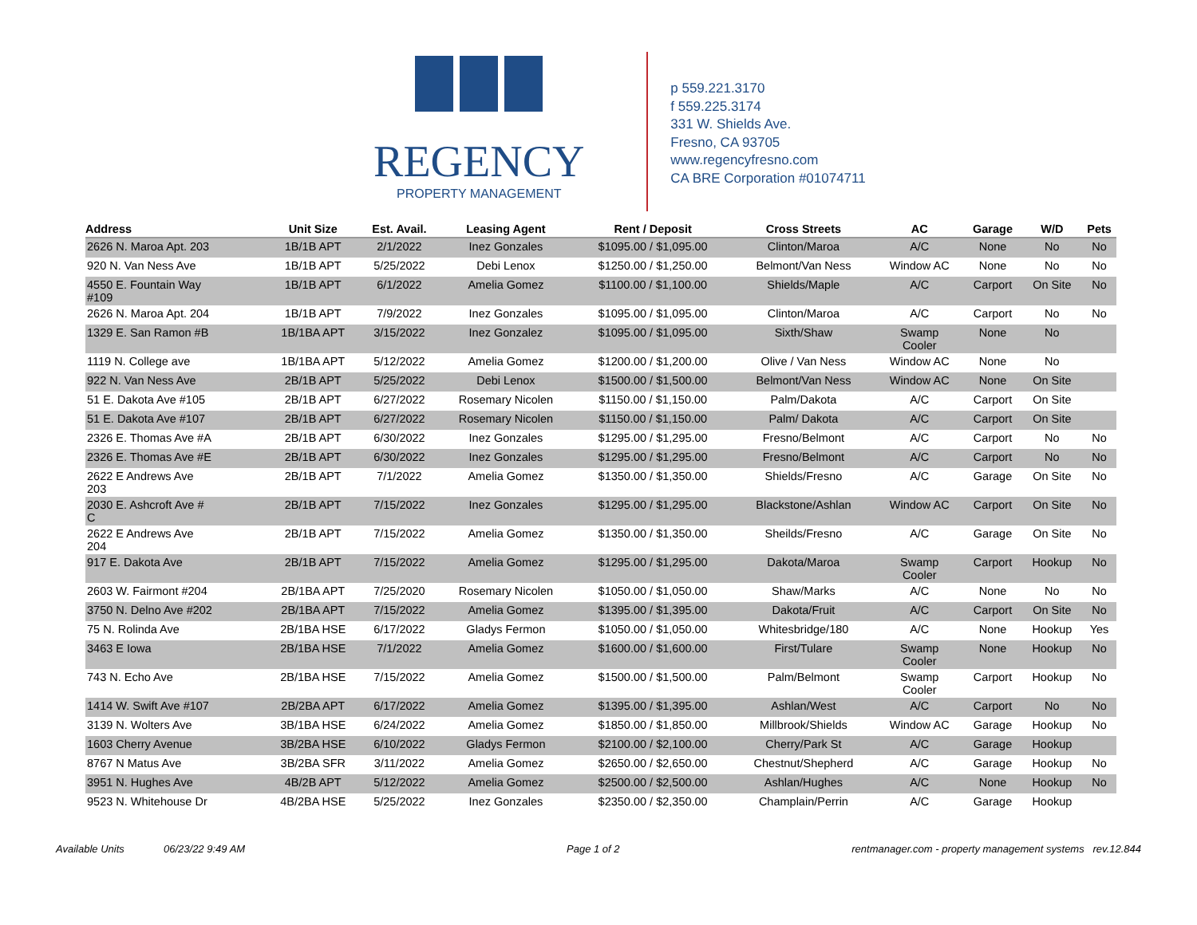REGENCY
PROPERTY MANAGEMENT
p 559.221.3170
f 559.225.3174
331 W. Shields Ave.
Fresno, CA 93705
www.regencyfresno.com
CA BRE Corporation #01074711
| Address | Unit Size | Est. Avail. | Leasing Agent | Rent / Deposit | Cross Streets | AC | Garage | W/D | Pets |
| --- | --- | --- | --- | --- | --- | --- | --- | --- | --- |
| 2626 N. Maroa Apt. 203 | 1B/1B APT | 2/1/2022 | Inez Gonzales | $1095.00 / $1,095.00 | Clinton/Maroa | A/C | None | No | No |
| 920 N. Van Ness Ave | 1B/1B APT | 5/25/2022 | Debi Lenox | $1250.00 / $1,250.00 | Belmont/Van Ness | Window AC | None | No | No |
| 4550 E. Fountain Way #109 | 1B/1B APT | 6/1/2022 | Amelia Gomez | $1100.00 / $1,100.00 | Shields/Maple | A/C | Carport | On Site | No |
| 2626 N. Maroa Apt. 204 | 1B/1B APT | 7/9/2022 | Inez Gonzales | $1095.00 / $1,095.00 | Clinton/Maroa | A/C | Carport | No | No |
| 1329 E. San Ramon #B | 1B/1BA APT | 3/15/2022 | Inez Gonzalez | $1095.00 / $1,095.00 | Sixth/Shaw | Swamp Cooler | None | No | |
| 1119 N. College ave | 1B/1BA APT | 5/12/2022 | Amelia Gomez | $1200.00 / $1,200.00 | Olive / Van Ness | Window AC | None | No | |
| 922 N. Van Ness Ave | 2B/1B APT | 5/25/2022 | Debi Lenox | $1500.00 / $1,500.00 | Belmont/Van Ness | Window AC | None | On Site | |
| 51 E. Dakota Ave #105 | 2B/1B APT | 6/27/2022 | Rosemary Nicolen | $1150.00 / $1,150.00 | Palm/Dakota | A/C | Carport | On Site | |
| 51 E. Dakota Ave #107 | 2B/1B APT | 6/27/2022 | Rosemary Nicolen | $1150.00 / $1,150.00 | Palm/ Dakota | A/C | Carport | On Site | |
| 2326 E. Thomas Ave #A | 2B/1B APT | 6/30/2022 | Inez Gonzales | $1295.00 / $1,295.00 | Fresno/Belmont | A/C | Carport | No | No |
| 2326 E. Thomas Ave #E | 2B/1B APT | 6/30/2022 | Inez Gonzales | $1295.00 / $1,295.00 | Fresno/Belmont | A/C | Carport | No | No |
| 2622 E Andrews Ave 203 | 2B/1B APT | 7/1/2022 | Amelia Gomez | $1350.00 / $1,350.00 | Shields/Fresno | A/C | Garage | On Site | No |
| 2030 E. Ashcroft Ave # C | 2B/1B APT | 7/15/2022 | Inez Gonzales | $1295.00 / $1,295.00 | Blackstone/Ashlan | Window AC | Carport | On Site | No |
| 2622 E Andrews Ave 204 | 2B/1B APT | 7/15/2022 | Amelia Gomez | $1350.00 / $1,350.00 | Sheilds/Fresno | A/C | Garage | On Site | No |
| 917 E. Dakota Ave | 2B/1B APT | 7/15/2022 | Amelia Gomez | $1295.00 / $1,295.00 | Dakota/Maroa | Swamp Cooler | Carport | Hookup | No |
| 2603 W. Fairmont #204 | 2B/1BA APT | 7/25/2020 | Rosemary Nicolen | $1050.00 / $1,050.00 | Shaw/Marks | A/C | None | No | No |
| 3750 N. Delno Ave #202 | 2B/1BA APT | 7/15/2022 | Amelia Gomez | $1395.00 / $1,395.00 | Dakota/Fruit | A/C | Carport | On Site | No |
| 75 N. Rolinda Ave | 2B/1BA HSE | 6/17/2022 | Gladys Fermon | $1050.00 / $1,050.00 | Whitesbridge/180 | A/C | None | Hookup | Yes |
| 3463 E Iowa | 2B/1BA HSE | 7/1/2022 | Amelia Gomez | $1600.00 / $1,600.00 | First/Tulare | Swamp Cooler | None | Hookup | No |
| 743 N. Echo Ave | 2B/1BA HSE | 7/15/2022 | Amelia Gomez | $1500.00 / $1,500.00 | Palm/Belmont | Swamp Cooler | Carport | Hookup | No |
| 1414 W. Swift Ave #107 | 2B/2BA APT | 6/17/2022 | Amelia Gomez | $1395.00 / $1,395.00 | Ashlan/West | A/C | Carport | No | No |
| 3139 N. Wolters Ave | 3B/1BA HSE | 6/24/2022 | Amelia Gomez | $1850.00 / $1,850.00 | Millbrook/Shields | Window AC | Garage | Hookup | No |
| 1603 Cherry Avenue | 3B/2BA HSE | 6/10/2022 | Gladys Fermon | $2100.00 / $2,100.00 | Cherry/Park St | A/C | Garage | Hookup | |
| 8767 N Matus Ave | 3B/2BA SFR | 3/11/2022 | Amelia Gomez | $2650.00 / $2,650.00 | Chestnut/Shepherd | A/C | Garage | Hookup | No |
| 3951 N. Hughes Ave | 4B/2B APT | 5/12/2022 | Amelia Gomez | $2500.00 / $2,500.00 | Ashlan/Hughes | A/C | None | Hookup | No |
| 9523 N. Whitehouse Dr | 4B/2BA HSE | 5/25/2022 | Inez Gonzales | $2350.00 / $2,350.00 | Champlain/Perrin | A/C | Garage | Hookup | |
Available Units 06/23/22 9:49 AM Page 1 of 2 rentmanager.com - property management systems rev.12.844